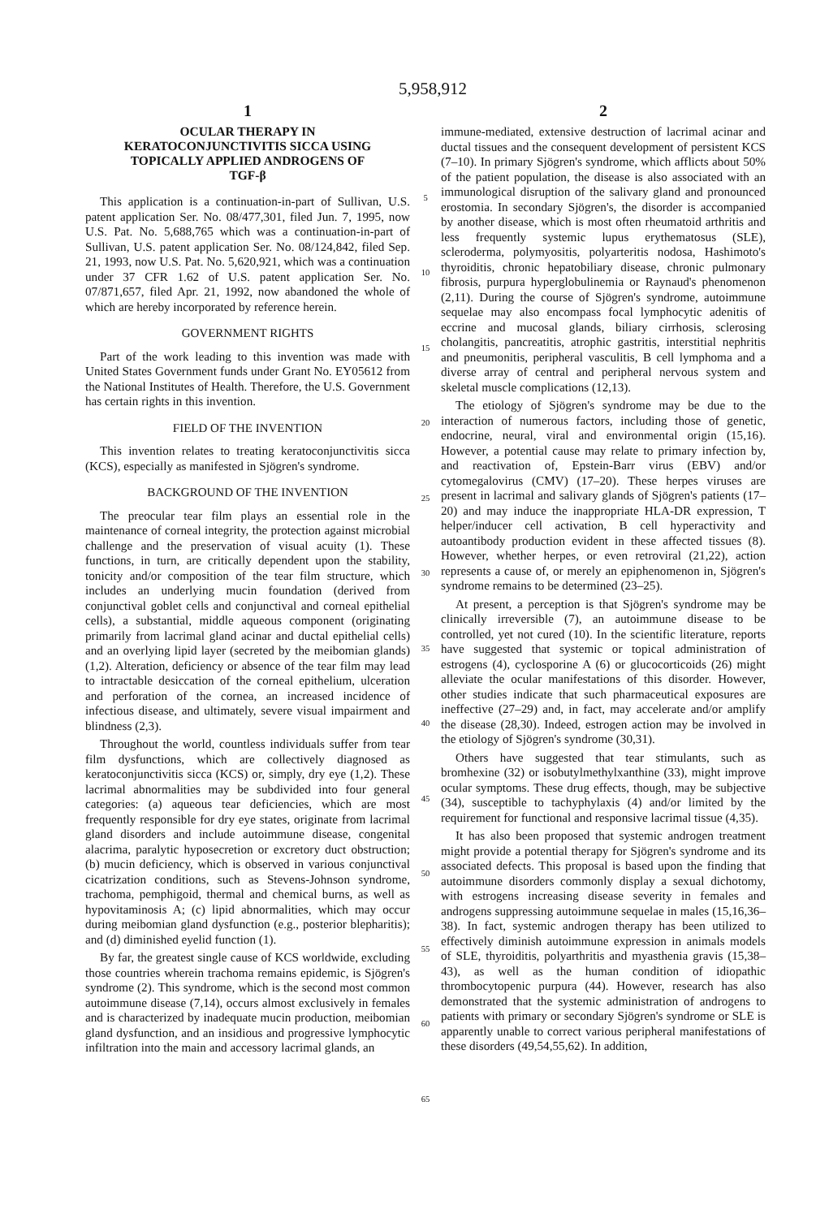5,958,912
1
OCULAR THERAPY IN
KERATOCONJUNCTIVITIS SICCA USING
TOPICALLY APPLIED ANDROGENS OF
TGF-β
This application is a continuation-in-part of Sullivan, U.S. patent application Ser. No. 08/477,301, filed Jun. 7, 1995, now U.S. Pat. No. 5,688,765 which was a continuation-in-part of Sullivan, U.S. patent application Ser. No. 08/124,842, filed Sep. 21, 1993, now U.S. Pat. No. 5,620,921, which was a continuation under 37 CFR 1.62 of U.S. patent application Ser. No. 07/871,657, filed Apr. 21, 1992, now abandoned the whole of which are hereby incorporated by reference herein.
GOVERNMENT RIGHTS
Part of the work leading to this invention was made with United States Government funds under Grant No. EY05612 from the National Institutes of Health. Therefore, the U.S. Government has certain rights in this invention.
FIELD OF THE INVENTION
This invention relates to treating keratoconjunctivitis sicca (KCS), especially as manifested in Sjögren's syndrome.
BACKGROUND OF THE INVENTION
The preocular tear film plays an essential role in the maintenance of corneal integrity, the protection against microbial challenge and the preservation of visual acuity (1). These functions, in turn, are critically dependent upon the stability, tonicity and/or composition of the tear film structure, which includes an underlying mucin foundation (derived from conjunctival goblet cells and conjunctival and corneal epithelial cells), a substantial, middle aqueous component (originating primarily from lacrimal gland acinar and ductal epithelial cells) and an overlying lipid layer (secreted by the meibomian glands) (1,2). Alteration, deficiency or absence of the tear film may lead to intractable desiccation of the corneal epithelium, ulceration and perforation of the cornea, an increased incidence of infectious disease, and ultimately, severe visual impairment and blindness (2,3).
Throughout the world, countless individuals suffer from tear film dysfunctions, which are collectively diagnosed as keratoconjunctivitis sicca (KCS) or, simply, dry eye (1,2). These lacrimal abnormalities may be subdivided into four general categories: (a) aqueous tear deficiencies, which are most frequently responsible for dry eye states, originate from lacrimal gland disorders and include autoimmune disease, congenital alacrima, paralytic hyposecretion or excretory duct obstruction; (b) mucin deficiency, which is observed in various conjunctival cicatrization conditions, such as Stevens-Johnson syndrome, trachoma, pemphigoid, thermal and chemical burns, as well as hypovitaminosis A; (c) lipid abnormalities, which may occur during meibomian gland dysfunction (e.g., posterior blepharitis); and (d) diminished eyelid function (1).
By far, the greatest single cause of KCS worldwide, excluding those countries wherein trachoma remains epidemic, is Sjögren's syndrome (2). This syndrome, which is the second most common autoimmune disease (7,14), occurs almost exclusively in females and is characterized by inadequate mucin production, meibomian gland dysfunction, and an insidious and progressive lymphocytic infiltration into the main and accessory lacrimal glands, an
5
10
15
20
25
30
35
40
45
50
55
60
65
2
immune-mediated, extensive destruction of lacrimal acinar and ductal tissues and the consequent development of persistent KCS (7–10). In primary Sjögren's syndrome, which afflicts about 50% of the patient population, the disease is also associated with an immunological disruption of the salivary gland and pronounced erostomia. In secondary Sjögren's, the disorder is accompanied by another disease, which is most often rheumatoid arthritis and less frequently systemic lupus erythematosus (SLE), scleroderma, polymyositis, polyarteritis nodosa, Hashimoto's thyroiditis, chronic hepatobiliary disease, chronic pulmonary fibrosis, purpura hyperglobulinemia or Raynaud's phenomenon (2,11). During the course of Sjögren's syndrome, autoimmune sequelae may also encompass focal lymphocytic adenitis of eccrine and mucosal glands, biliary cirrhosis, sclerosing cholangitis, pancreatitis, atrophic gastritis, interstitial nephritis and pneumonitis, peripheral vasculitis, B cell lymphoma and a diverse array of central and peripheral nervous system and skeletal muscle complications (12,13).
The etiology of Sjögren's syndrome may be due to the interaction of numerous factors, including those of genetic, endocrine, neural, viral and environmental origin (15,16). However, a potential cause may relate to primary infection by, and reactivation of, Epstein-Barr virus (EBV) and/or cytomegalovirus (CMV) (17–20). These herpes viruses are present in lacrimal and salivary glands of Sjögren's patients (17–20) and may induce the inappropriate HLA-DR expression, T helper/inducer cell activation, B cell hyperactivity and autoantibody production evident in these affected tissues (8). However, whether herpes, or even retroviral (21,22), action represents a cause of, or merely an epiphenomenon in, Sjögren's syndrome remains to be determined (23–25).
At present, a perception is that Sjögren's syndrome may be clinically irreversible (7), an autoimmune disease to be controlled, yet not cured (10). In the scientific literature, reports have suggested that systemic or topical administration of estrogens (4), cyclosporine A (6) or glucocorticoids (26) might alleviate the ocular manifestations of this disorder. However, other studies indicate that such pharmaceutical exposures are ineffective (27–29) and, in fact, may accelerate and/or amplify the disease (28,30). Indeed, estrogen action may be involved in the etiology of Sjögren's syndrome (30,31).
Others have suggested that tear stimulants, such as bromhexine (32) or isobutylmethylxanthine (33), might improve ocular symptoms. These drug effects, though, may be subjective (34), susceptible to tachyphylaxis (4) and/or limited by the requirement for functional and responsive lacrimal tissue (4,35).
It has also been proposed that systemic androgen treatment might provide a potential therapy for Sjögren's syndrome and its associated defects. This proposal is based upon the finding that autoimmune disorders commonly display a sexual dichotomy, with estrogens increasing disease severity in females and androgens suppressing autoimmune sequelae in males (15,16,36–38). In fact, systemic androgen therapy has been utilized to effectively diminish autoimmune expression in animals models of SLE, thyroiditis, polyarthritis and myasthenia gravis (15,38–43), as well as the human condition of idiopathic thrombocytopenic purpura (44). However, research has also demonstrated that the systemic administration of androgens to patients with primary or secondary Sjögren's syndrome or SLE is apparently unable to correct various peripheral manifestations of these disorders (49,54,55,62). In addition,